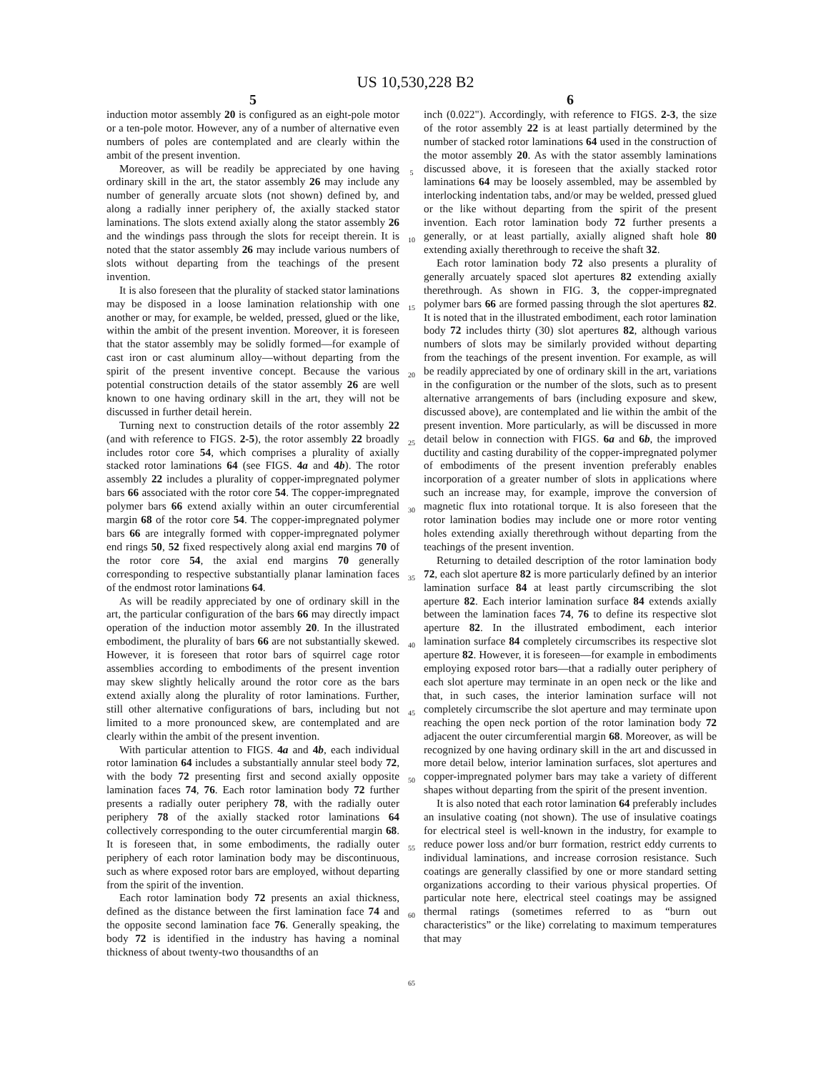US 10,530,228 B2
5
induction motor assembly 20 is configured as an eight-pole motor or a ten-pole motor. However, any of a number of alternative even numbers of poles are contemplated and are clearly within the ambit of the present invention.
Moreover, as will be readily be appreciated by one having ordinary skill in the art, the stator assembly 26 may include any number of generally arcuate slots (not shown) defined by, and along a radially inner periphery of, the axially stacked stator laminations. The slots extend axially along the stator assembly 26 and the windings pass through the slots for receipt therein. It is noted that the stator assembly 26 may include various numbers of slots without departing from the teachings of the present invention.
It is also foreseen that the plurality of stacked stator laminations may be disposed in a loose lamination relationship with one another or may, for example, be welded, pressed, glued or the like, within the ambit of the present invention. Moreover, it is foreseen that the stator assembly may be solidly formed—for example of cast iron or cast aluminum alloy—without departing from the spirit of the present inventive concept. Because the various potential construction details of the stator assembly 26 are well known to one having ordinary skill in the art, they will not be discussed in further detail herein.
Turning next to construction details of the rotor assembly 22 (and with reference to FIGS. 2-5), the rotor assembly 22 broadly includes rotor core 54, which comprises a plurality of axially stacked rotor laminations 64 (see FIGS. 4a and 4b). The rotor assembly 22 includes a plurality of copper-impregnated polymer bars 66 associated with the rotor core 54. The copper-impregnated polymer bars 66 extend axially within an outer circumferential margin 68 of the rotor core 54. The copper-impregnated polymer bars 66 are integrally formed with copper-impregnated polymer end rings 50, 52 fixed respectively along axial end margins 70 of the rotor core 54, the axial end margins 70 generally corresponding to respective substantially planar lamination faces of the endmost rotor laminations 64.
As will be readily appreciated by one of ordinary skill in the art, the particular configuration of the bars 66 may directly impact operation of the induction motor assembly 20. In the illustrated embodiment, the plurality of bars 66 are not substantially skewed. However, it is foreseen that rotor bars of squirrel cage rotor assemblies according to embodiments of the present invention may skew slightly helically around the rotor core as the bars extend axially along the plurality of rotor laminations. Further, still other alternative configurations of bars, including but not limited to a more pronounced skew, are contemplated and are clearly within the ambit of the present invention.
With particular attention to FIGS. 4a and 4b, each individual rotor lamination 64 includes a substantially annular steel body 72, with the body 72 presenting first and second axially opposite lamination faces 74, 76. Each rotor lamination body 72 further presents a radially outer periphery 78, with the radially outer periphery 78 of the axially stacked rotor laminations 64 collectively corresponding to the outer circumferential margin 68. It is foreseen that, in some embodiments, the radially outer periphery of each rotor lamination body may be discontinuous, such as where exposed rotor bars are employed, without departing from the spirit of the invention.
Each rotor lamination body 72 presents an axial thickness, defined as the distance between the first lamination face 74 and the opposite second lamination face 76. Generally speaking, the body 72 is identified in the industry has having a nominal thickness of about twenty-two thousandths of an
5
10
15
20
25
30
35
40
45
50
55
60
65
6
inch (0.022"). Accordingly, with reference to FIGS. 2-3, the size of the rotor assembly 22 is at least partially determined by the number of stacked rotor laminations 64 used in the construction of the motor assembly 20. As with the stator assembly laminations discussed above, it is foreseen that the axially stacked rotor laminations 64 may be loosely assembled, may be assembled by interlocking indentation tabs, and/or may be welded, pressed glued or the like without departing from the spirit of the present invention. Each rotor lamination body 72 further presents a generally, or at least partially, axially aligned shaft hole 80 extending axially therethrough to receive the shaft 32.
Each rotor lamination body 72 also presents a plurality of generally arcuately spaced slot apertures 82 extending axially therethrough. As shown in FIG. 3, the copper-impregnated polymer bars 66 are formed passing through the slot apertures 82. It is noted that in the illustrated embodiment, each rotor lamination body 72 includes thirty (30) slot apertures 82, although various numbers of slots may be similarly provided without departing from the teachings of the present invention. For example, as will be readily appreciated by one of ordinary skill in the art, variations in the configuration or the number of the slots, such as to present alternative arrangements of bars (including exposure and skew, discussed above), are contemplated and lie within the ambit of the present invention. More particularly, as will be discussed in more detail below in connection with FIGS. 6a and 6b, the improved ductility and casting durability of the copper-impregnated polymer of embodiments of the present invention preferably enables incorporation of a greater number of slots in applications where such an increase may, for example, improve the conversion of magnetic flux into rotational torque. It is also foreseen that the rotor lamination bodies may include one or more rotor venting holes extending axially therethrough without departing from the teachings of the present invention.
Returning to detailed description of the rotor lamination body 72, each slot aperture 82 is more particularly defined by an interior lamination surface 84 at least partly circumscribing the slot aperture 82. Each interior lamination surface 84 extends axially between the lamination faces 74, 76 to define its respective slot aperture 82. In the illustrated embodiment, each interior lamination surface 84 completely circumscribes its respective slot aperture 82. However, it is foreseen—for example in embodiments employing exposed rotor bars—that a radially outer periphery of each slot aperture may terminate in an open neck or the like and that, in such cases, the interior lamination surface will not completely circumscribe the slot aperture and may terminate upon reaching the open neck portion of the rotor lamination body 72 adjacent the outer circumferential margin 68. Moreover, as will be recognized by one having ordinary skill in the art and discussed in more detail below, interior lamination surfaces, slot apertures and copper-impregnated polymer bars may take a variety of different shapes without departing from the spirit of the present invention.
It is also noted that each rotor lamination 64 preferably includes an insulative coating (not shown). The use of insulative coatings for electrical steel is well-known in the industry, for example to reduce power loss and/or burr formation, restrict eddy currents to individual laminations, and increase corrosion resistance. Such coatings are generally classified by one or more standard setting organizations according to their various physical properties. Of particular note here, electrical steel coatings may be assigned thermal ratings (sometimes referred to as “burn out characteristics” or the like) correlating to maximum temperatures that may